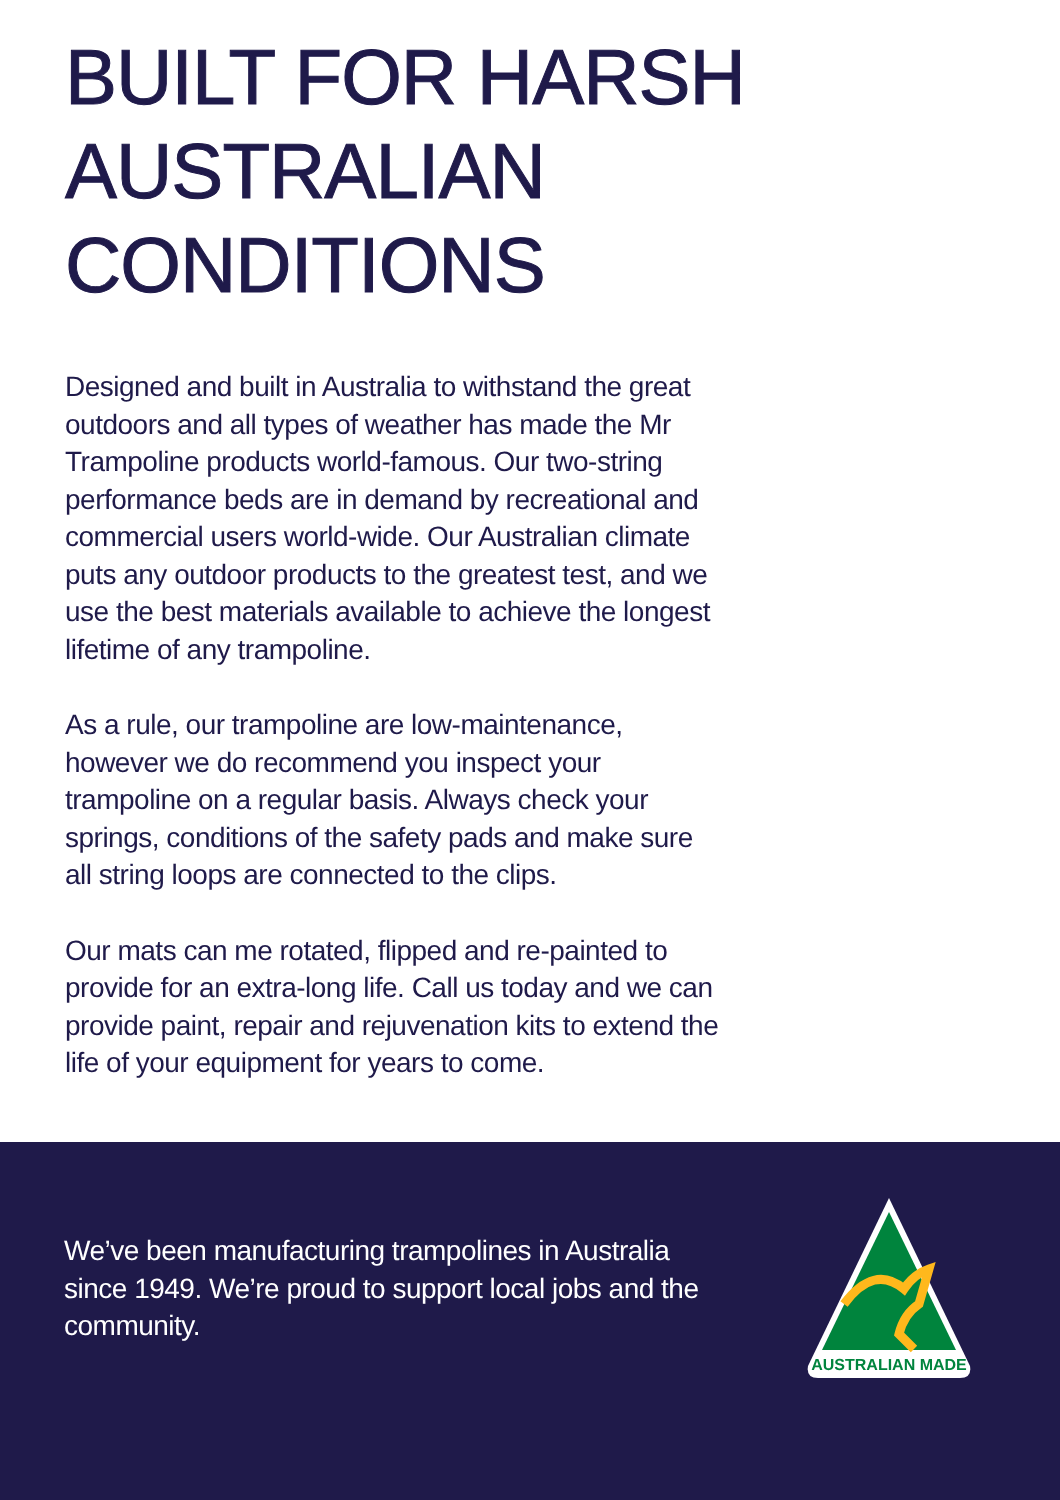BUILT FOR HARSH
AUSTRALIAN
CONDITIONS
Designed and built in Australia to withstand the great outdoors and all types of weather has made the Mr Trampoline products world-famous. Our two-string performance beds are in demand by recreational and commercial users world-wide. Our Australian climate puts any outdoor products to the greatest test, and we use the best materials available to achieve the longest lifetime of any trampoline.
As a rule, our trampoline are low-maintenance, however we do recommend you inspect your trampoline on a regular basis. Always check your springs, conditions of the safety pads and make sure all string loops are connected to the clips.
Our mats can me rotated, flipped and re-painted to provide for an extra-long life. Call us today and we can provide paint, repair and rejuvenation kits to extend the life of your equipment for years to come.
We’ve been manufacturing trampolines in Australia since 1949. We’re proud to support local jobs and the community.
AUSTRALIAN MADE